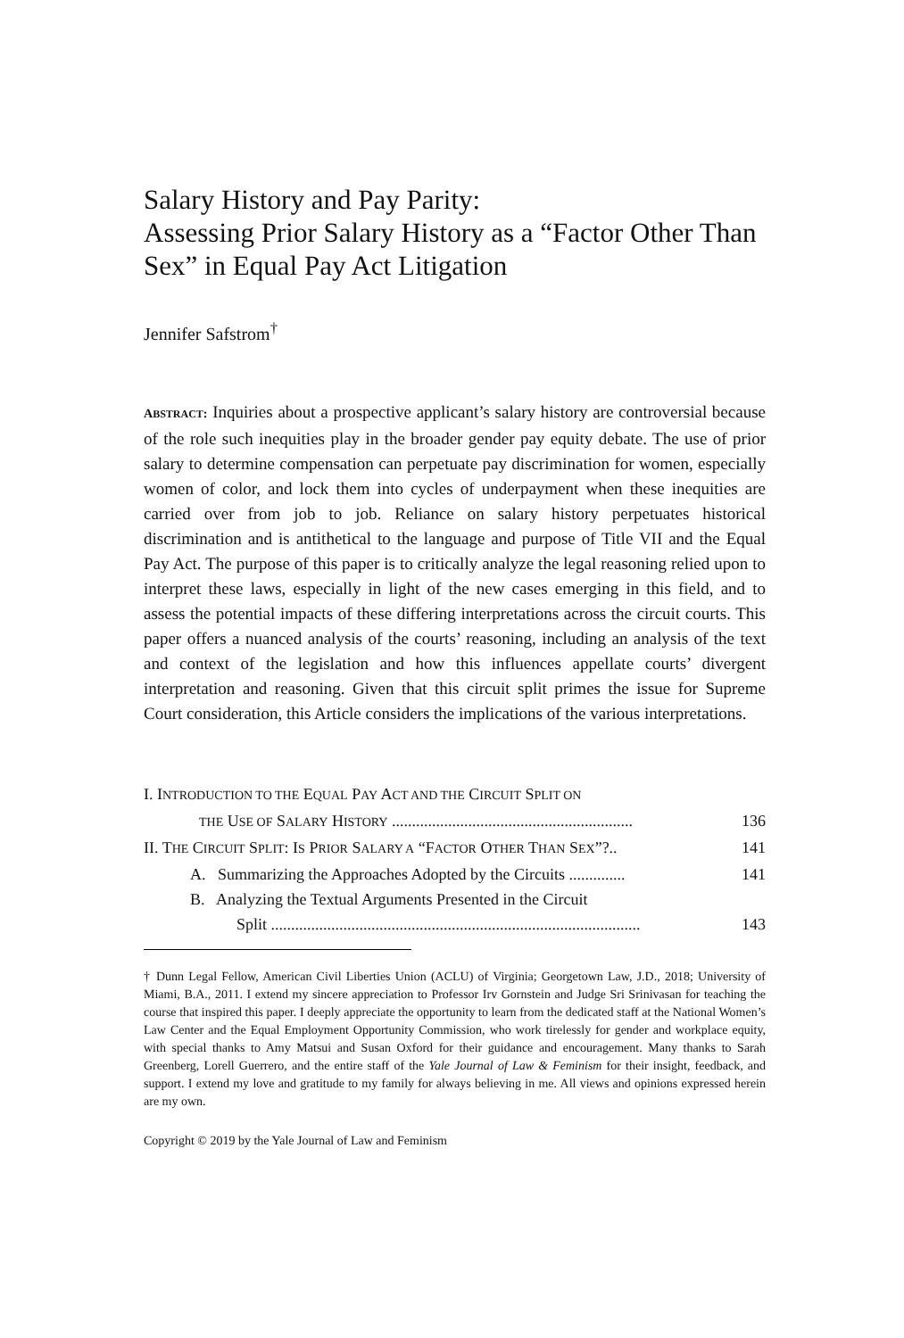Salary History and Pay Parity:
Assessing Prior Salary History as a “Factor Other Than Sex” in Equal Pay Act Litigation
Jennifer Safstrom<sup>†</sup>
ABSTRACT: Inquiries about a prospective applicant’s salary history are controversial because of the role such inequities play in the broader gender pay equity debate. The use of prior salary to determine compensation can perpetuate pay discrimination for women, especially women of color, and lock them into cycles of underpayment when these inequities are carried over from job to job. Reliance on salary history perpetuates historical discrimination and is antithetical to the language and purpose of Title VII and the Equal Pay Act. The purpose of this paper is to critically analyze the legal reasoning relied upon to interpret these laws, especially in light of the new cases emerging in this field, and to assess the potential impacts of these differing interpretations across the circuit courts. This paper offers a nuanced analysis of the courts’ reasoning, including an analysis of the text and context of the legislation and how this influences appellate courts’ divergent interpretation and reasoning. Given that this circuit split primes the issue for Supreme Court consideration, this Article considers the implications of the various interpretations.
I. INTRODUCTION TO THE EQUAL PAY ACT AND THE CIRCUIT SPLIT ON
THE USE OF SALARY HISTORY ............................................................ 136
II. THE CIRCUIT SPLIT: IS PRIOR SALARY A “FACTOR OTHER THAN SEX”?.. 141
A. Summarizing the Approaches Adopted by the Circuits .............. 141
B. Analyzing the Textual Arguments Presented in the Circuit
Split ............................................................................................ 143
† Dunn Legal Fellow, American Civil Liberties Union (ACLU) of Virginia; Georgetown Law, J.D., 2018; University of Miami, B.A., 2011. I extend my sincere appreciation to Professor Irv Gornstein and Judge Sri Srinivasan for teaching the course that inspired this paper. I deeply appreciate the opportunity to learn from the dedicated staff at the National Women’s Law Center and the Equal Employment Opportunity Commission, who work tirelessly for gender and workplace equity, with special thanks to Amy Matsui and Susan Oxford for their guidance and encouragement. Many thanks to Sarah Greenberg, Lorell Guerrero, and the entire staff of the Yale Journal of Law & Feminism for their insight, feedback, and support. I extend my love and gratitude to my family for always believing in me. All views and opinions expressed herein are my own.
Copyright © 2019 by the Yale Journal of Law and Feminism